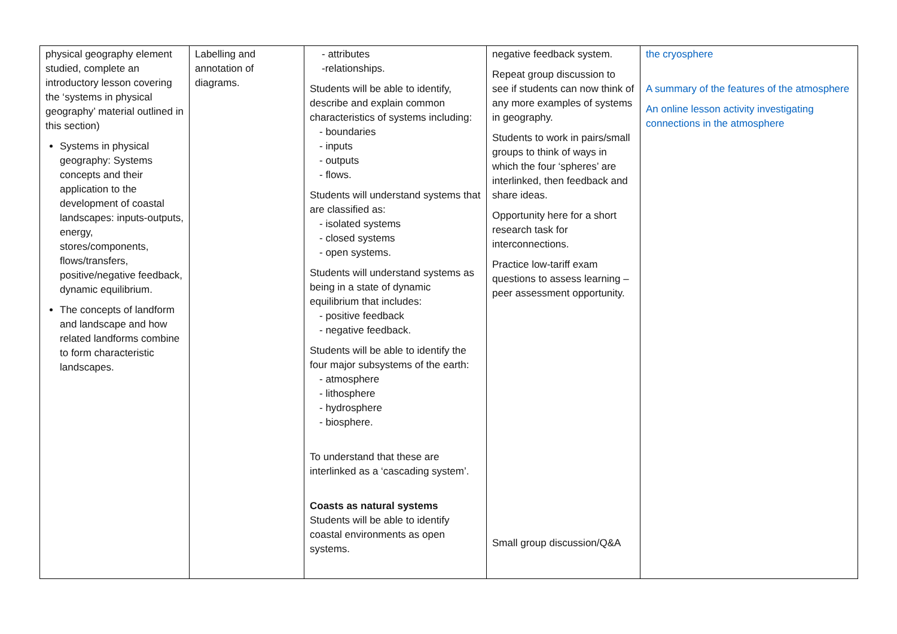| physical geography element studied, complete an introductory lesson covering the ‘systems in physical geography’ material outlined in this section) Systems in physical geography: Systems concepts and their application to the development of coastal landscapes: inputs-outputs, energy, stores/components, flows/transfers, positive/negative feedback, dynamic equilibrium. The concepts of landform and landscape and how related landforms combine to form characteristic landscapes. | Labelling and annotation of diagrams. | - attributes -relationships. Students will be able to identify, describe and explain common characteristics of systems including: - boundaries - inputs - outputs - flows. Students will understand systems that are classified as: - isolated systems - closed systems - open systems. Students will understand systems as being in a state of dynamic equilibrium that includes: - positive feedback - negative feedback. Students will be able to identify the four major subsystems of the earth: - atmosphere - lithosphere - hydrosphere - biosphere. To understand that these are interlinked as a ‘cascading system’. Coasts as natural systems Students will be able to identify coastal environments as open systems. | negative feedback system. Repeat group discussion to see if students can now think of any more examples of systems in geography. Students to work in pairs/small groups to think of ways in which the four ‘spheres’ are interlinked, then feedback and share ideas. Opportunity here for a short research task for interconnections. Practice low-tariff exam questions to assess learning – peer assessment opportunity. Small group discussion/Q&A | the cryosphere A summary of the features of the atmosphere An online lesson activity investigating connections in the atmosphere |